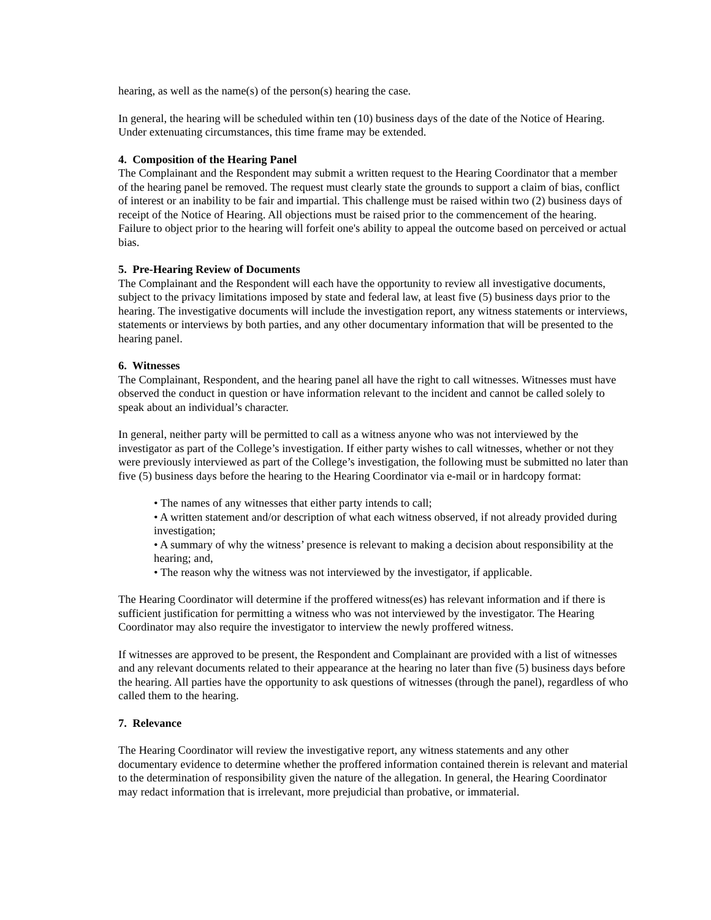hearing, as well as the name(s) of the person(s) hearing the case.
In general, the hearing will be scheduled within ten (10) business days of the date of the Notice of Hearing. Under extenuating circumstances, this time frame may be extended.
4. Composition of the Hearing Panel
The Complainant and the Respondent may submit a written request to the Hearing Coordinator that a member of the hearing panel be removed. The request must clearly state the grounds to support a claim of bias, conflict of interest or an inability to be fair and impartial. This challenge must be raised within two (2) business days of receipt of the Notice of Hearing. All objections must be raised prior to the commencement of the hearing. Failure to object prior to the hearing will forfeit one's ability to appeal the outcome based on perceived or actual bias.
5. Pre-Hearing Review of Documents
The Complainant and the Respondent will each have the opportunity to review all investigative documents, subject to the privacy limitations imposed by state and federal law, at least five (5) business days prior to the hearing. The investigative documents will include the investigation report, any witness statements or interviews, statements or interviews by both parties, and any other documentary information that will be presented to the hearing panel.
6. Witnesses
The Complainant, Respondent, and the hearing panel all have the right to call witnesses. Witnesses must have observed the conduct in question or have information relevant to the incident and cannot be called solely to speak about an individual’s character.
In general, neither party will be permitted to call as a witness anyone who was not interviewed by the investigator as part of the College’s investigation. If either party wishes to call witnesses, whether or not they were previously interviewed as part of the College’s investigation, the following must be submitted no later than five (5) business days before the hearing to the Hearing Coordinator via e-mail or in hardcopy format:
• The names of any witnesses that either party intends to call;
• A written statement and/or description of what each witness observed, if not already provided during investigation;
• A summary of why the witness’ presence is relevant to making a decision about responsibility at the hearing; and,
• The reason why the witness was not interviewed by the investigator, if applicable.
The Hearing Coordinator will determine if the proffered witness(es) has relevant information and if there is sufficient justification for permitting a witness who was not interviewed by the investigator. The Hearing Coordinator may also require the investigator to interview the newly proffered witness.
If witnesses are approved to be present, the Respondent and Complainant are provided with a list of witnesses and any relevant documents related to their appearance at the hearing no later than five (5) business days before the hearing. All parties have the opportunity to ask questions of witnesses (through the panel), regardless of who called them to the hearing.
7. Relevance
The Hearing Coordinator will review the investigative report, any witness statements and any other documentary evidence to determine whether the proffered information contained therein is relevant and material to the determination of responsibility given the nature of the allegation. In general, the Hearing Coordinator may redact information that is irrelevant, more prejudicial than probative, or immaterial.